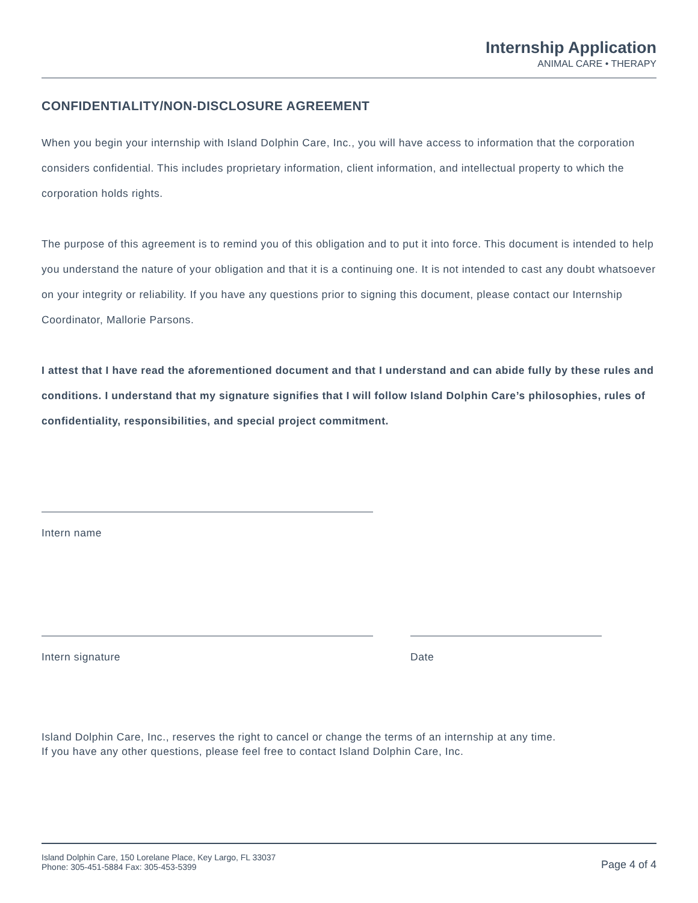Internship Application
ANIMAL CARE • THERAPY
CONFIDENTIALITY/NON-DISCLOSURE AGREEMENT
When you begin your internship with Island Dolphin Care, Inc., you will have access to information that the corporation considers confidential. This includes proprietary information, client information, and intellectual property to which the corporation holds rights.
The purpose of this agreement is to remind you of this obligation and to put it into force. This document is intended to help you understand the nature of your obligation and that it is a continuing one. It is not intended to cast any doubt whatsoever on your integrity or reliability. If you have any questions prior to signing this document, please contact our Internship Coordinator, Mallorie Parsons.
I attest that I have read the aforementioned document and that I understand and can abide fully by these rules and conditions. I understand that my signature signifies that I will follow Island Dolphin Care’s philosophies, rules of confidentiality, responsibilities, and special project commitment.
Intern name
Intern signature Date
Island Dolphin Care, Inc., reserves the right to cancel or change the terms of an internship at any time.
If you have any other questions, please feel free to contact Island Dolphin Care, Inc.
Island Dolphin Care, 150 Lorelane Place, Key Largo, FL 33037
Phone: 305-451-5884 Fax: 305-453-5399
Page 4 of 4